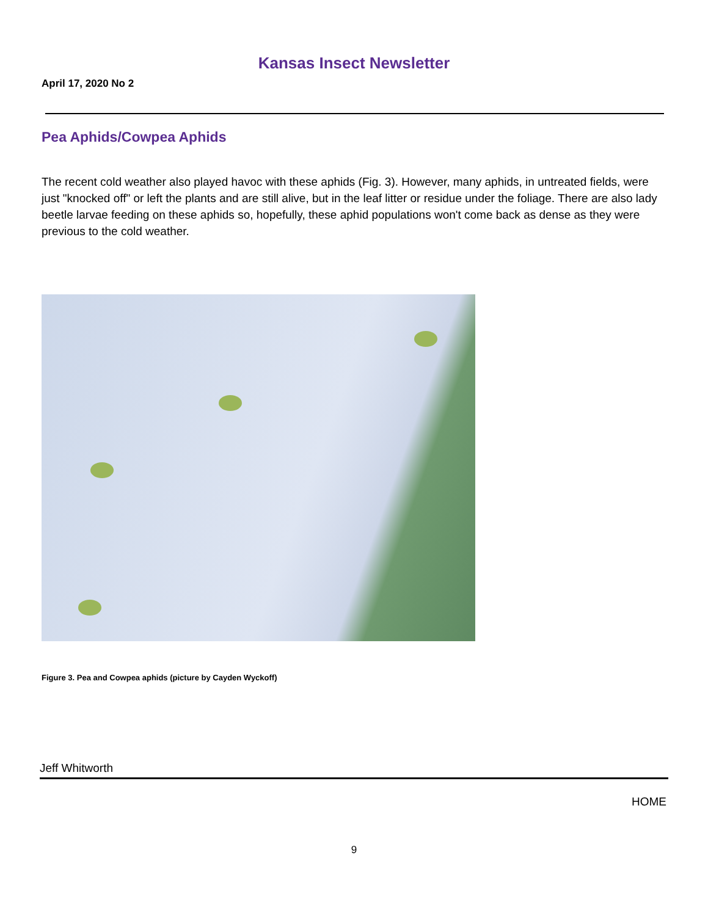Kansas Insect Newsletter
April 17, 2020 No 2
Pea Aphids/Cowpea Aphids
The recent cold weather also played havoc with these aphids (Fig. 3). However, many aphids, in untreated fields, were just "knocked off" or left the plants and are still alive, but in the leaf litter or residue under the foliage. There are also lady beetle larvae feeding on these aphids so, hopefully, these aphid populations won't come back as dense as they were previous to the cold weather.
Figure 3. Pea and Cowpea aphids (picture by Cayden Wyckoff)
Jeff Whitworth
HOME
9